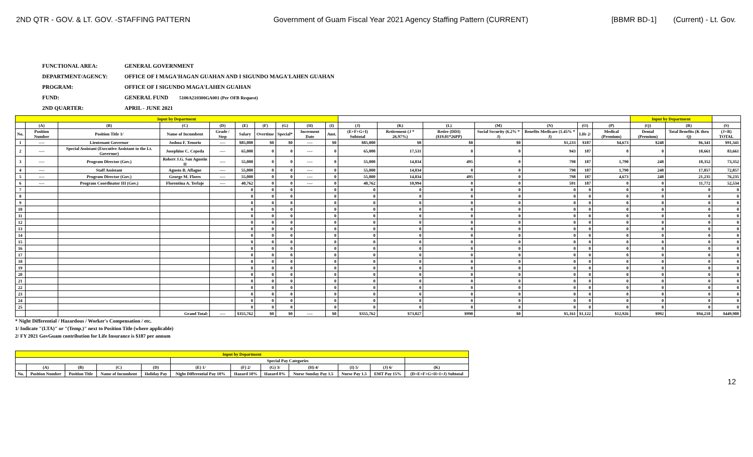2ND QTR - GOV. & LT. GOV. -STAFFING PATTERN Government of Guam Fiscal Year 2021 Agency Staffing Pattern (CURRENT) [BBMR BD-1] (Current) - Lt. Gov.
FUNCTIONAL AREA: GENERAL GOVERNMENT
DEPARTMENT/AGENCY: OFFICE OF I MAGA'HAGAN GUAHAN AND I SIGUNDO MAGA'LAHEN GUAHAN
PROGRAM: OFFICE OF I SIGUNDO MAGA'LAHEN GUAHAN
FUND: GENERAL FUND 5100A210300GA001 (Per OFB Request)
2ND QUARTER: APRIL - JUNE 2021
| Input by Department | | | | | | | | | | | | | | | | | Input by Department | | |
| --- | --- | --- | --- | --- | --- | --- | --- | --- | --- | --- | --- | --- | --- | --- | --- | --- | --- | --- | --- |
| | (A) | (B) | (C) | (D) | (E) | (F) | (G) | (H) | (I) | (J) | (K) | (L) | (M) | (N) | (O) | (P) | (Q) | (R) | (S) |
| No. | Position Number | Position Title 1/ | Name of Incumbent | Grade / Step | Salary | Overtime | Special* | Increment Date | Amt. | (E+F+G+I) Subtotal | Retirement (J * 26.97%) | Retire (DDI) ($19.01*26PP) | Social Security (6.2% * J) | Benefits Medicare (1.45% * J) | Life 2/ | Medical (Premium) | Dental (Premium) | Total Benefits (K thru Q) | (J+R) TOTAL |
| 1 | ---- | Lieutenant Governor | Joshua F. Tenorio | ---- | $85,000 | $0 | $0 | ---- | $0 | $85,000 | $0 | $0 | $0 | $1,233 | $187 | $4,673 | $248 | $6,341 | $91,341 |
| 2 | ---- | Special Assistant (Executive Assistant to the Lt. Governor) | Josephine C. Cepeda | ---- | 65,000 | 0 | 0 | ---- | 0 | 65,000 | 17,531 | 0 | 0 | 943 | 187 | 0 | 0 | 18,661 | 83,661 |
| 3 | ---- | Program Director (Gov.) | Robert J.G. San Agustin II | ---- | 55,000 | 0 | 0 | ---- | 0 | 55,000 | 14,834 | 495 | 0 | 798 | 187 | 1,790 | 248 | 18,352 | 73,352 |
| 4 | ---- | Staff Assistant | Agusto B. Aflague | ---- | 55,000 | 0 | 0 | ---- | 0 | 55,000 | 14,834 | 0 | 0 | 798 | 187 | 1,790 | 248 | 17,857 | 72,857 |
| 5 | ---- | Program Director (Gov.) | George M. Flores | ---- | 55,000 | 0 | 0 | ---- | 0 | 55,000 | 14,834 | 495 | 0 | 798 | 187 | 4,673 | 248 | 21,235 | 76,235 |
| 6 | ---- | Program Coordinator III (Gov.) | Florentina A. Terlaje | ---- | 40,762 | 0 | 0 | ---- | 0 | 40,762 | 10,994 | 0 | 0 | 591 | 187 | 0 | 0 | 11,772 | 52,534 |
| 7 | | | | | 0 | 0 | 0 | | 0 | 0 | 0 | 0 | 0 | 0 | 0 | 0 | 0 | 0 | 0 |
| 8 | | | | | 0 | 0 | 0 | | 0 | 0 | 0 | 0 | 0 | 0 | 0 | 0 | 0 | 0 | 0 |
| 9 | | | | | 0 | 0 | 0 | | 0 | 0 | 0 | 0 | 0 | 0 | 0 | 0 | 0 | 0 | 0 |
| 10 | | | | | 0 | 0 | 0 | | 0 | 0 | 0 | 0 | 0 | 0 | 0 | 0 | 0 | 0 | 0 |
| 11 | | | | | 0 | 0 | 0 | | 0 | 0 | 0 | 0 | 0 | 0 | 0 | 0 | 0 | 0 | 0 |
| 12 | | | | | 0 | 0 | 0 | | 0 | 0 | 0 | 0 | 0 | 0 | 0 | 0 | 0 | 0 | 0 |
| 13 | | | | | 0 | 0 | 0 | | 0 | 0 | 0 | 0 | 0 | 0 | 0 | 0 | 0 | 0 | 0 |
| 14 | | | | | 0 | 0 | 0 | | 0 | 0 | 0 | 0 | 0 | 0 | 0 | 0 | 0 | 0 | 0 |
| 15 | | | | | 0 | 0 | 0 | | 0 | 0 | 0 | 0 | 0 | 0 | 0 | 0 | 0 | 0 | 0 |
| 16 | | | | | 0 | 0 | 0 | | 0 | 0 | 0 | 0 | 0 | 0 | 0 | 0 | 0 | 0 | 0 |
| 17 | | | | | 0 | 0 | 0 | | 0 | 0 | 0 | 0 | 0 | 0 | 0 | 0 | 0 | 0 | 0 |
| 18 | | | | | 0 | 0 | 0 | | 0 | 0 | 0 | 0 | 0 | 0 | 0 | 0 | 0 | 0 | 0 |
| 19 | | | | | 0 | 0 | 0 | | 0 | 0 | 0 | 0 | 0 | 0 | 0 | 0 | 0 | 0 | 0 |
| 20 | | | | | 0 | 0 | 0 | | 0 | 0 | 0 | 0 | 0 | 0 | 0 | 0 | 0 | 0 | 0 |
| 21 | | | | | 0 | 0 | 0 | | 0 | 0 | 0 | 0 | 0 | 0 | 0 | 0 | 0 | 0 | 0 |
| 22 | | | | | 0 | 0 | 0 | | 0 | 0 | 0 | 0 | 0 | 0 | 0 | 0 | 0 | 0 | 0 |
| 23 | | | | | 0 | 0 | 0 | | 0 | 0 | 0 | 0 | 0 | 0 | 0 | 0 | 0 | 0 | 0 |
| 24 | | | | | 0 | 0 | 0 | | 0 | 0 | 0 | 0 | 0 | 0 | 0 | 0 | 0 | 0 | 0 |
| 25 | | | | | 0 | 0 | 0 | | 0 | 0 | 0 | 0 | 0 | 0 | 0 | 0 | 0 | 0 | 0 |
| | | | Grand Total: | ---- | $355,762 | $0 | $0 | ---- | $0 | $355,762 | $73,027 | $990 | $0 | $5,161 | $1,122 | $12,926 | $992 | $94,218 | $449,980 |
* Night Differential / Hazardous / Worker's Compensation / etc.
1/ Indicate "(LTA)" or "(Temp.)" next to Position Title (where applicable)
2/ FY 2021 GovGuam contribution for Life Insurance is $187 per annum
| Input by Department | | | | | | | | | | | |
| --- | --- | --- | --- | --- | --- | --- | --- | --- | --- | --- | --- |
| | | | | | Special Pay Categories | | | | | | |
| | (A) | (B) | (C) | (D) | (E) 1/ | (F) 2/ | (G) 3/ | (H) 4/ | (I) 5/ | (J) 6/ | (K) |
| No. | Position Number | Position Title | Name of Incumbent | Holiday Pay | Night Differential Pay 10% | Hazard 10% | Hazard 8% | Nurse Sunday Pay 1.5 | Nurse Pay 1.5 | EMT Pay 15% | (D+E+F+G+H+I+J) Subtotal |
12